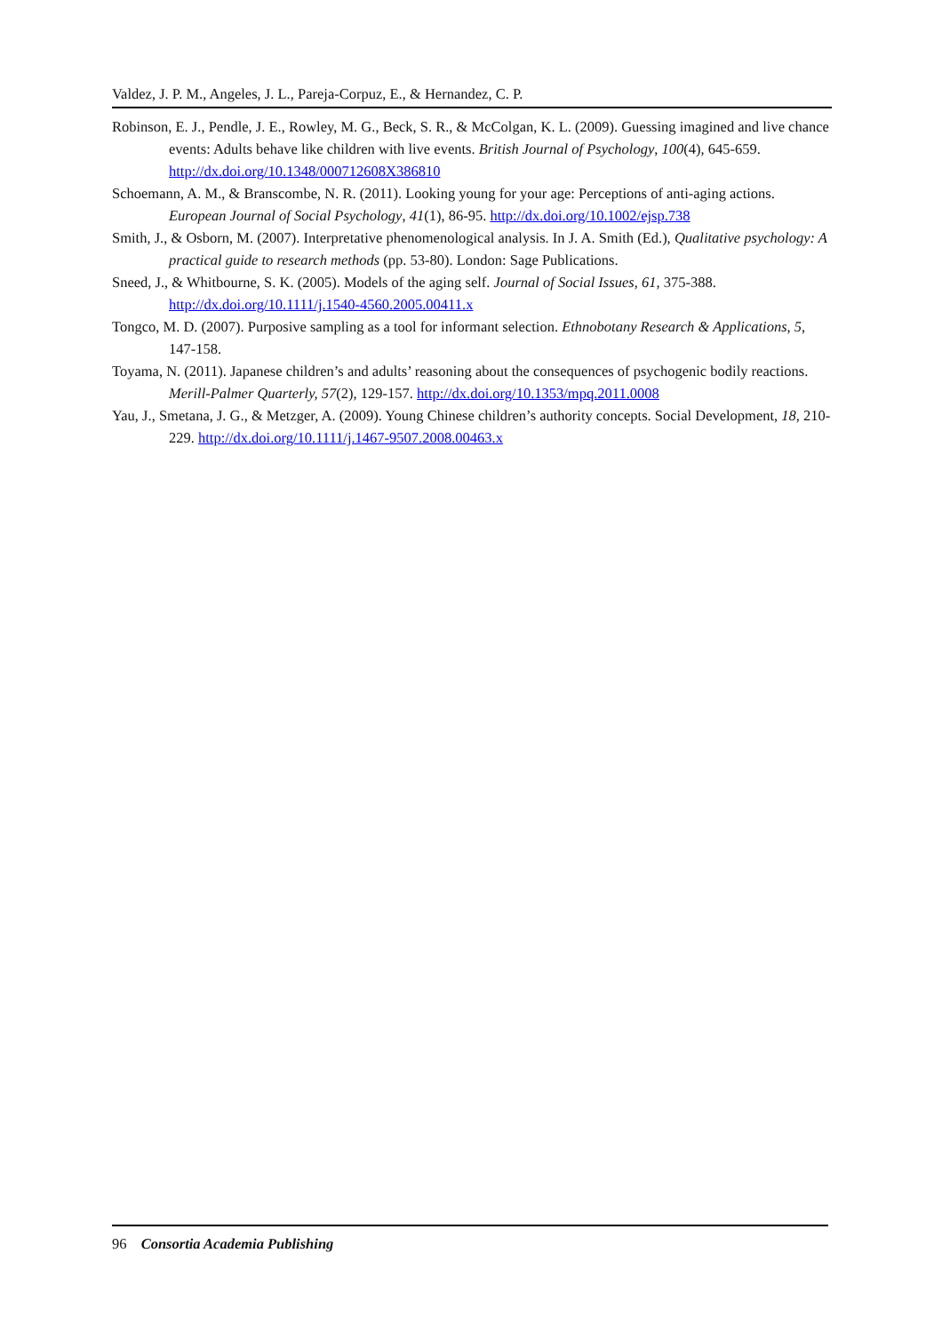Valdez, J. P. M., Angeles, J. L., Pareja-Corpuz, E., & Hernandez, C. P.
Robinson, E. J., Pendle, J. E., Rowley, M. G., Beck, S. R., & McColgan, K. L. (2009). Guessing imagined and live chance events: Adults behave like children with live events. British Journal of Psychology, 100(4), 645-659. http://dx.doi.org/10.1348/000712608X386810
Schoemann, A. M., & Branscombe, N. R. (2011). Looking young for your age: Perceptions of anti-aging actions. European Journal of Social Psychology, 41(1), 86-95. http://dx.doi.org/10.1002/ejsp.738
Smith, J., & Osborn, M. (2007). Interpretative phenomenological analysis. In J. A. Smith (Ed.), Qualitative psychology: A practical guide to research methods (pp. 53-80). London: Sage Publications.
Sneed, J., & Whitbourne, S. K. (2005). Models of the aging self. Journal of Social Issues, 61, 375-388. http://dx.doi.org/10.1111/j.1540-4560.2005.00411.x
Tongco, M. D. (2007). Purposive sampling as a tool for informant selection. Ethnobotany Research & Applications, 5, 147-158.
Toyama, N. (2011). Japanese children’s and adults’ reasoning about the consequences of psychogenic bodily reactions. Merill-Palmer Quarterly, 57(2), 129-157. http://dx.doi.org/10.1353/mpq.2011.0008
Yau, J., Smetana, J. G., & Metzger, A. (2009). Young Chinese children’s authority concepts. Social Development, 18, 210-229. http://dx.doi.org/10.1111/j.1467-9507.2008.00463.x
96 Consortia Academia Publishing